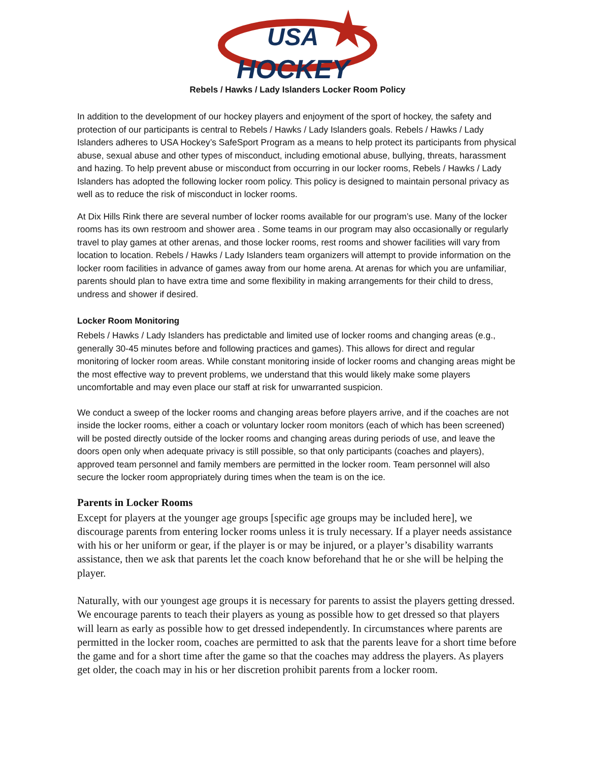USA
HOCKEY
Rebels / Hawks / Lady Islanders Locker Room Policy
In addition to the development of our hockey players and enjoyment of the sport of hockey, the safety and protection of our participants is central to Rebels / Hawks / Lady Islanders goals. Rebels / Hawks / Lady Islanders adheres to USA Hockey’s SafeSport Program as a means to help protect its participants from physical abuse, sexual abuse and other types of misconduct, including emotional abuse, bullying, threats, harassment and hazing. To help prevent abuse or misconduct from occurring in our locker rooms, Rebels / Hawks / Lady Islanders has adopted the following locker room policy. This policy is designed to maintain personal privacy as well as to reduce the risk of misconduct in locker rooms.
At Dix Hills Rink there are several number of locker rooms available for our program’s use. Many of the locker rooms has its own restroom and shower area . Some teams in our program may also occasionally or regularly travel to play games at other arenas, and those locker rooms, rest rooms and shower facilities will vary from location to location. Rebels / Hawks / Lady Islanders team organizers will attempt to provide information on the locker room facilities in advance of games away from our home arena. At arenas for which you are unfamiliar, parents should plan to have extra time and some flexibility in making arrangements for their child to dress, undress and shower if desired.
Locker Room Monitoring
Rebels / Hawks / Lady Islanders has predictable and limited use of locker rooms and changing areas (e.g., generally 30-45 minutes before and following practices and games). This allows for direct and regular monitoring of locker room areas. While constant monitoring inside of locker rooms and changing areas might be the most effective way to prevent problems, we understand that this would likely make some players uncomfortable and may even place our staff at risk for unwarranted suspicion.
We conduct a sweep of the locker rooms and changing areas before players arrive, and if the coaches are not inside the locker rooms, either a coach or voluntary locker room monitors (each of which has been screened) will be posted directly outside of the locker rooms and changing areas during periods of use, and leave the doors open only when adequate privacy is still possible, so that only participants (coaches and players), approved team personnel and family members are permitted in the locker room. Team personnel will also secure the locker room appropriately during times when the team is on the ice.
Parents in Locker Rooms
Except for players at the younger age groups [specific age groups may be included here], we discourage parents from entering locker rooms unless it is truly necessary. If a player needs assistance with his or her uniform or gear, if the player is or may be injured, or a player’s disability warrants assistance, then we ask that parents let the coach know beforehand that he or she will be helping the player.
Naturally, with our youngest age groups it is necessary for parents to assist the players getting dressed. We encourage parents to teach their players as young as possible how to get dressed so that players will learn as early as possible how to get dressed independently. In circumstances where parents are permitted in the locker room, coaches are permitted to ask that the parents leave for a short time before the game and for a short time after the game so that the coaches may address the players. As players get older, the coach may in his or her discretion prohibit parents from a locker room.